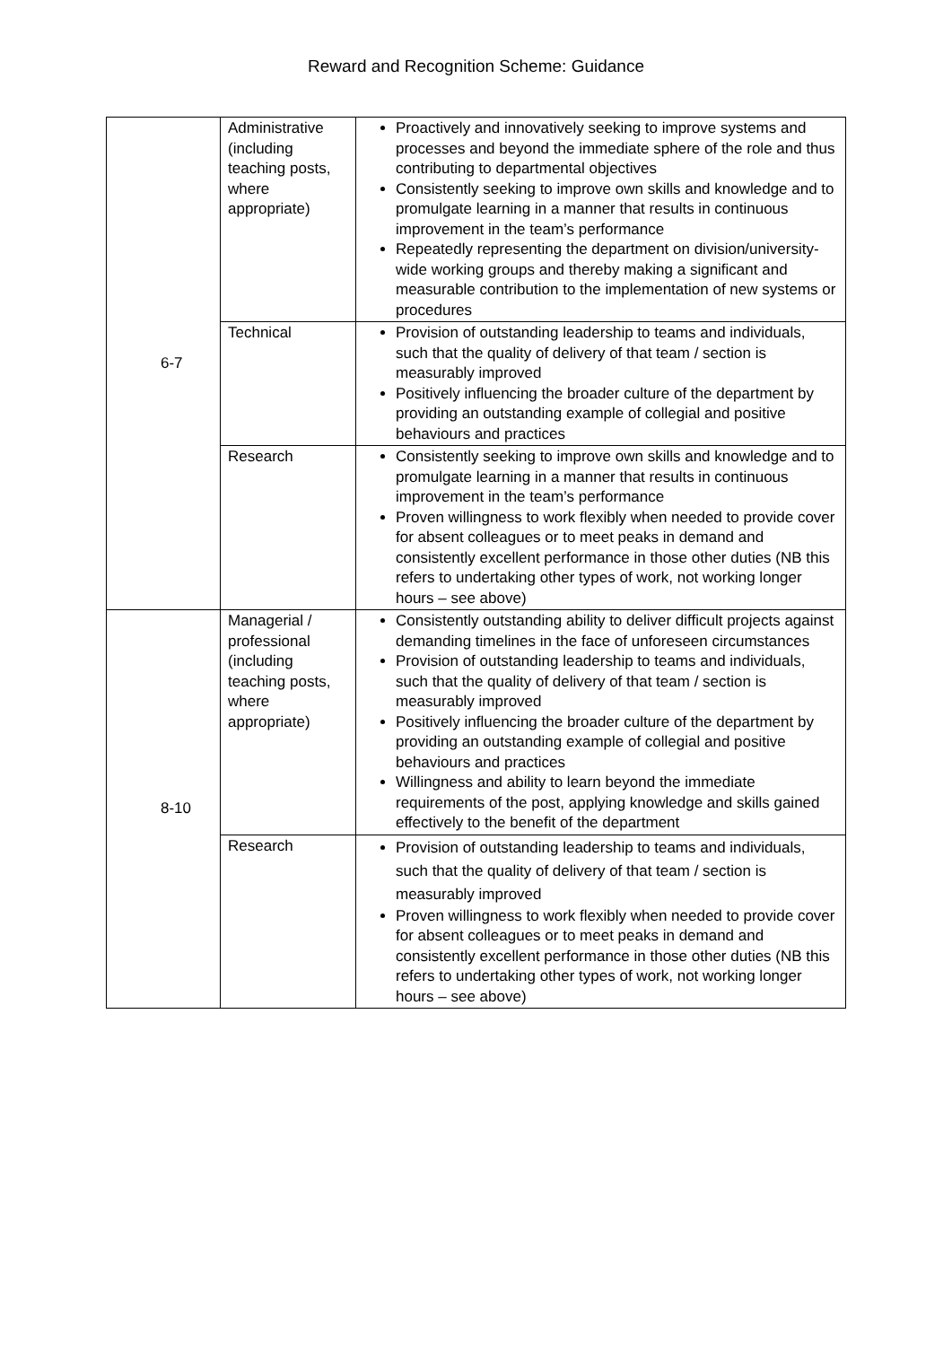Reward and Recognition Scheme: Guidance
| 6-7 | Administrative (including teaching posts, where appropriate) | Proactively and innovatively seeking to improve systems and processes and beyond the immediate sphere of the role and thus contributing to departmental objectives Consistently seeking to improve own skills and knowledge and to promulgate learning in a manner that results in continuous improvement in the team’s performance Repeatedly representing the department on division/university-wide working groups and thereby making a significant and measurable contribution to the implementation of new systems or procedures |
| | Technical | Provision of outstanding leadership to teams and individuals, such that the quality of delivery of that team / section is measurably improved Positively influencing the broader culture of the department by providing an outstanding example of collegial and positive behaviours and practices |
| | Research | Consistently seeking to improve own skills and knowledge and to promulgate learning in a manner that results in continuous improvement in the team’s performance Proven willingness to work flexibly when needed to provide cover for absent colleagues or to meet peaks in demand and consistently excellent performance in those other duties (NB this refers to undertaking other types of work, not working longer hours – see above) |
| 8-10 | Managerial / professional (including teaching posts, where appropriate) | Consistently outstanding ability to deliver difficult projects against demanding timelines in the face of unforeseen circumstances Provision of outstanding leadership to teams and individuals, such that the quality of delivery of that team / section is measurably improved Positively influencing the broader culture of the department by providing an outstanding example of collegial and positive behaviours and practices Willingness and ability to learn beyond the immediate requirements of the post, applying knowledge and skills gained effectively to the benefit of the department |
| | Research | Provision of outstanding leadership to teams and individuals, such that the quality of delivery of that team / section is measurably improved Proven willingness to work flexibly when needed to provide cover for absent colleagues or to meet peaks in demand and consistently excellent performance in those other duties (NB this refers to undertaking other types of work, not working longer hours – see above) |